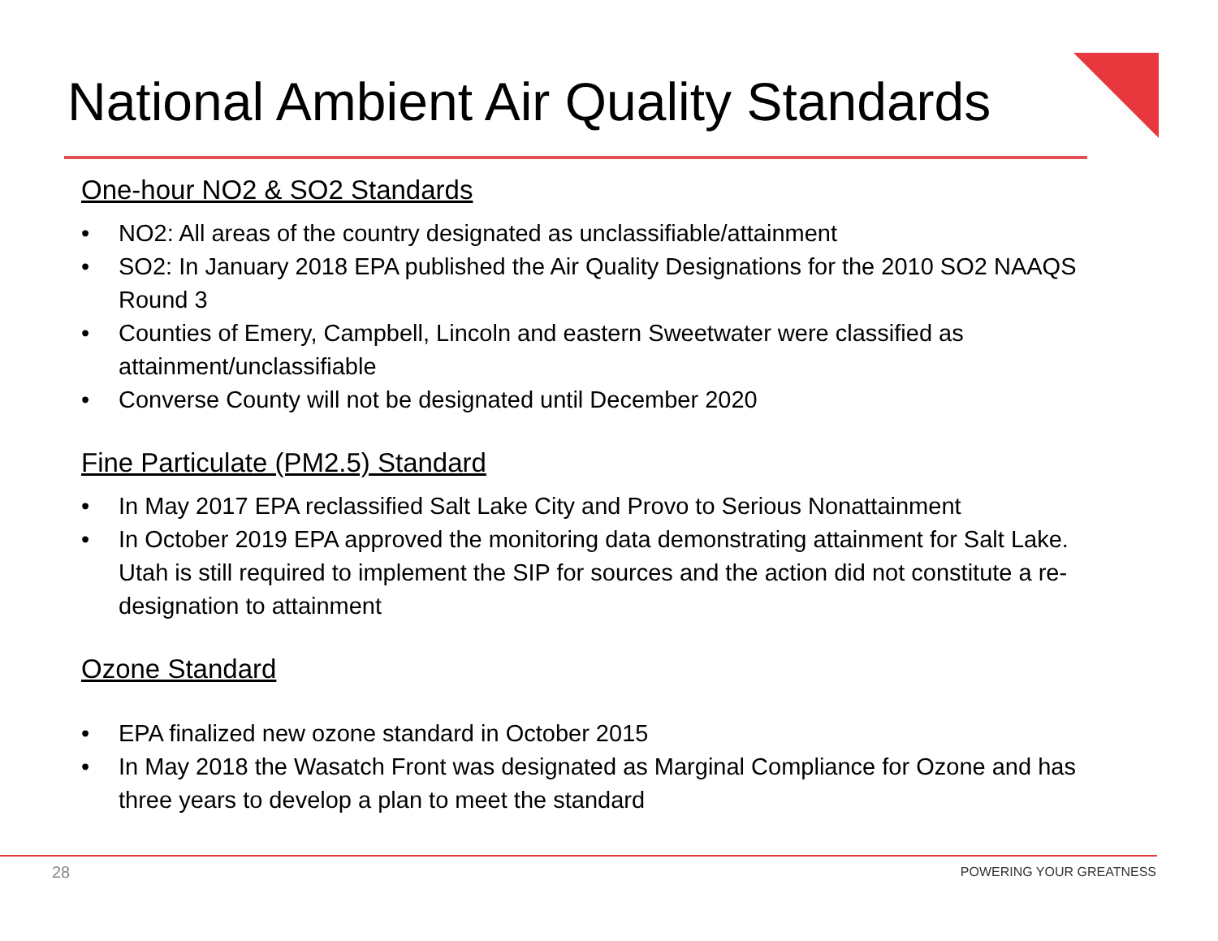National Ambient Air Quality Standards
One-hour NO2 & SO2 Standards
• NO2: All areas of the country designated as unclassifiable/attainment
• SO2: In January 2018 EPA published the Air Quality Designations for the 2010 SO2 NAAQS Round 3
• Counties of Emery, Campbell, Lincoln and eastern Sweetwater were classified as attainment/unclassifiable
• Converse County will not be designated until December 2020
Fine Particulate (PM2.5) Standard
• In May 2017 EPA reclassified Salt Lake City and Provo to Serious Nonattainment
• In October 2019 EPA approved the monitoring data demonstrating attainment for Salt Lake. Utah is still required to implement the SIP for sources and the action did not constitute a re-designation to attainment
Ozone Standard
• EPA finalized new ozone standard in October 2015
• In May 2018 the Wasatch Front was designated as Marginal Compliance for Ozone and has three years to develop a plan to meet the standard
28 POWERING YOUR GREATNESS